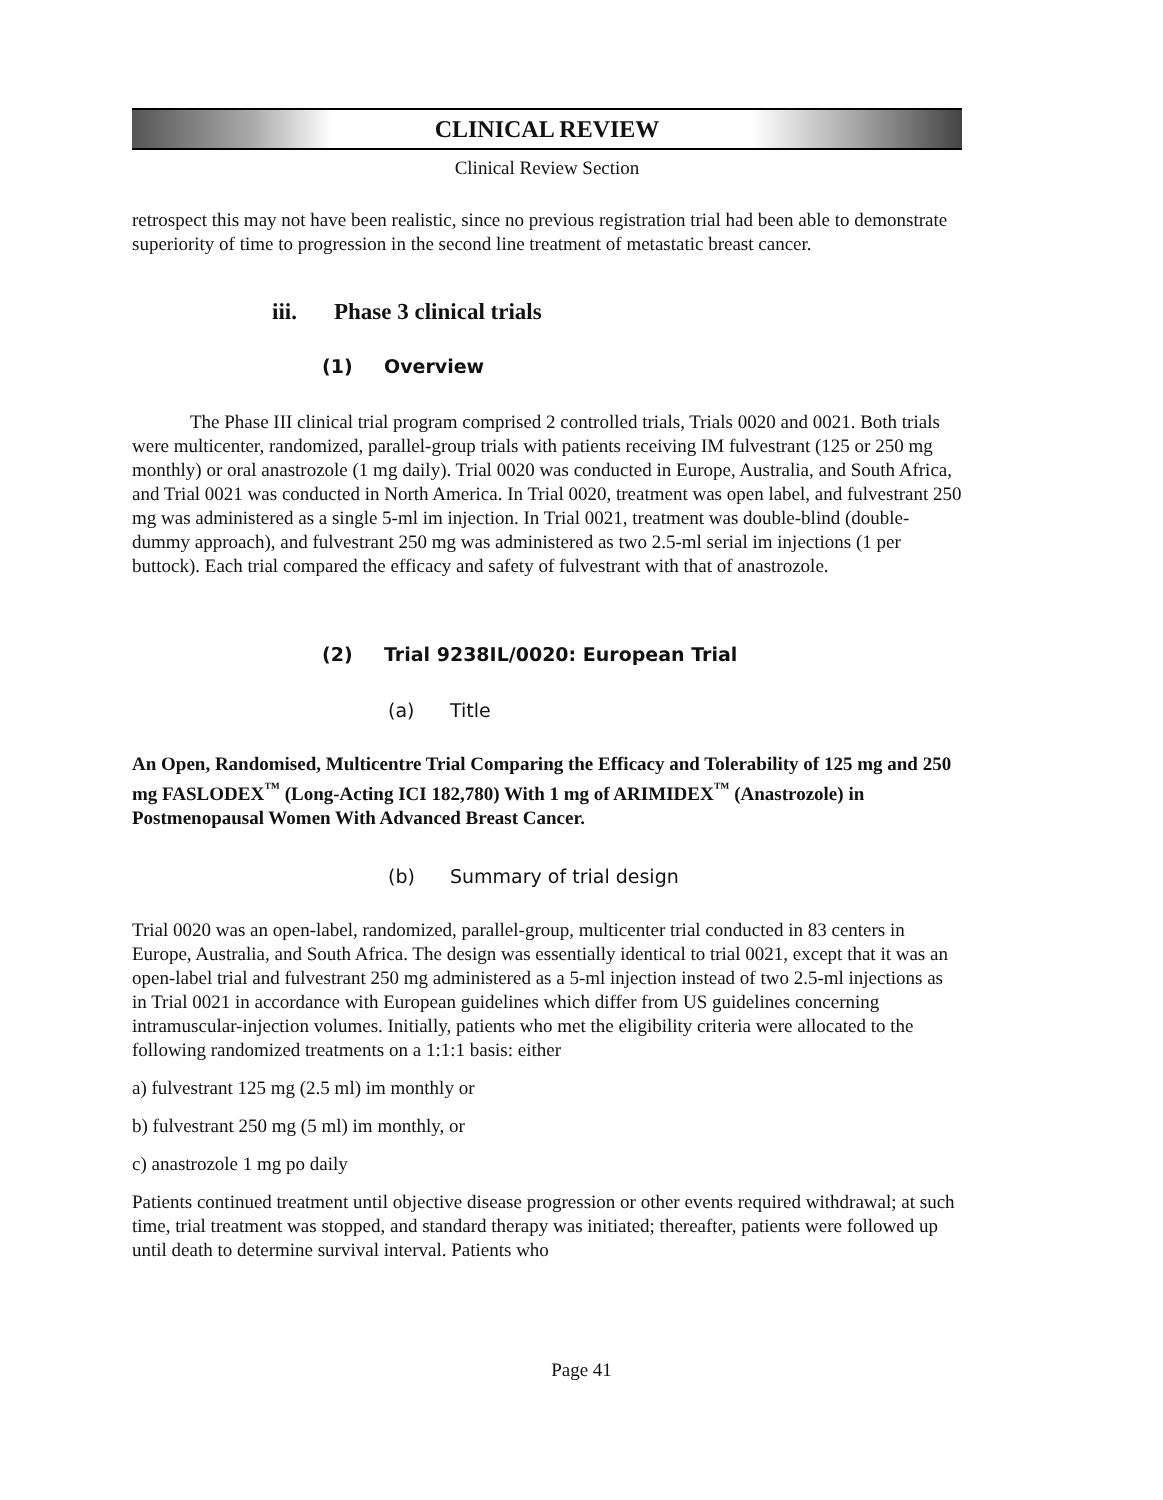CLINICAL REVIEW
Clinical Review Section
retrospect this may not have been realistic, since no previous registration trial had been able to demonstrate superiority of time to progression in the second line treatment of metastatic breast cancer.
iii. Phase 3 clinical trials
(1) Overview
The Phase III clinical trial program comprised 2 controlled trials, Trials 0020 and 0021. Both trials were multicenter, randomized, parallel-group trials with patients receiving IM fulvestrant (125 or 250 mg monthly) or oral anastrozole (1 mg daily). Trial 0020 was conducted in Europe, Australia, and South Africa, and Trial 0021 was conducted in North America. In Trial 0020, treatment was open label, and fulvestrant 250 mg was administered as a single 5-ml im injection. In Trial 0021, treatment was double-blind (double-dummy approach), and fulvestrant 250 mg was administered as two 2.5-ml serial im injections (1 per buttock). Each trial compared the efficacy and safety of fulvestrant with that of anastrozole.
(2) Trial 9238IL/0020: European Trial
(a) Title
An Open, Randomised, Multicentre Trial Comparing the Efficacy and Tolerability of 125 mg and 250 mg FASLODEX<sup>™</sup> (Long-Acting ICI 182,780) With 1 mg of ARIMIDEX<sup>™</sup> (Anastrozole) in Postmenopausal Women With Advanced Breast Cancer.
(b) Summary of trial design
Trial 0020 was an open-label, randomized, parallel-group, multicenter trial conducted in 83 centers in Europe, Australia, and South Africa. The design was essentially identical to trial 0021, except that it was an open-label trial and fulvestrant 250 mg administered as a 5-ml injection instead of two 2.5-ml injections as in Trial 0021 in accordance with European guidelines which differ from US guidelines concerning intramuscular-injection volumes. Initially, patients who met the eligibility criteria were allocated to the following randomized treatments on a 1:1:1 basis: either
a) fulvestrant 125 mg (2.5 ml) im monthly or
b) fulvestrant 250 mg (5 ml) im monthly, or
c) anastrozole 1 mg po daily
Patients continued treatment until objective disease progression or other events required withdrawal; at such time, trial treatment was stopped, and standard therapy was initiated; thereafter, patients were followed up until death to determine survival interval. Patients who
Page 41